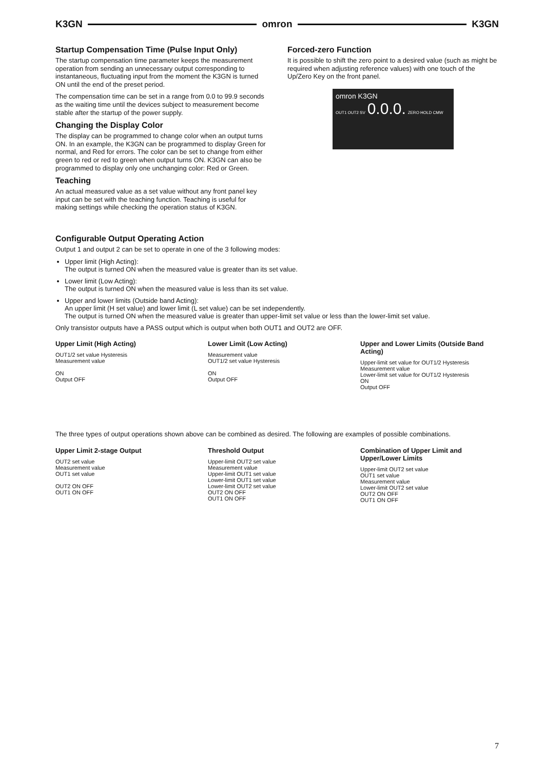K3GN omron K3GN
Startup Compensation Time (Pulse Input Only)
The startup compensation time parameter keeps the measurement operation from sending an unnecessary output corresponding to instantaneous, fluctuating input from the moment the K3GN is turned ON until the end of the preset period.
The compensation time can be set in a range from 0.0 to 99.9 seconds as the waiting time until the devices subject to measurement become stable after the startup of the power supply.
Changing the Display Color
The display can be programmed to change color when an output turns ON. In an example, the K3GN can be programmed to display Green for normal, and Red for errors. The color can be set to change from either green to red or red to green when output turns ON. K3GN can also be programmed to display only one unchanging color: Red or Green.
Teaching
An actual measured value as a set value without any front panel key input can be set with the teaching function. Teaching is useful for making settings while checking the operation status of K3GN.
Forced-zero Function
It is possible to shift the zero point to a desired value (such as might be required when adjusting reference values) with one touch of the Up/Zero Key on the front panel.
omron K3GN
OUT1 OUT2 SV 0.0.0. ZERO HOLD CMW
Configurable Output Operating Action
Output 1 and output 2 can be set to operate in one of the 3 following modes:
Upper limit (High Acting):
The output is turned ON when the measured value is greater than its set value.
Lower limit (Low Acting):
The output is turned ON when the measured value is less than its set value.
Upper and lower limits (Outside band Acting):
An upper limit (H set value) and lower limit (L set value) can be set independently.
The output is turned ON when the measured value is greater than upper-limit set value or less than the lower-limit set value.
Only transistor outputs have a PASS output which is output when both OUT1 and OUT2 are OFF.
Upper Limit (High Acting)
OUT1/2 set value Hysteresis
Measurement value
ON
Output OFF
Lower Limit (Low Acting)
Measurement value
OUT1/2 set value Hysteresis
ON
Output OFF
Upper and Lower Limits (Outside Band Acting)
Upper-limit set value for OUT1/2 Hysteresis
Measurement value
Lower-limit set value for OUT1/2 Hysteresis
ON
Output OFF
The three types of output operations shown above can be combined as desired. The following are examples of possible combinations.
Upper Limit 2-stage Output
OUT2 set value
Measurement value
OUT1 set value
OUT2 ON OFF
OUT1 ON OFF
Threshold Output
Upper-limit OUT2 set value
Measurement value
Upper-limit OUT1 set value
Lower-limit OUT1 set value
Lower-limit OUT2 set value
OUT2 ON OFF
OUT1 ON OFF
Combination of Upper Limit and Upper/Lower Limits
Upper-limit OUT2 set value
OUT1 set value
Measurement value
Lower-limit OUT2 set value
OUT2 ON OFF
OUT1 ON OFF
7